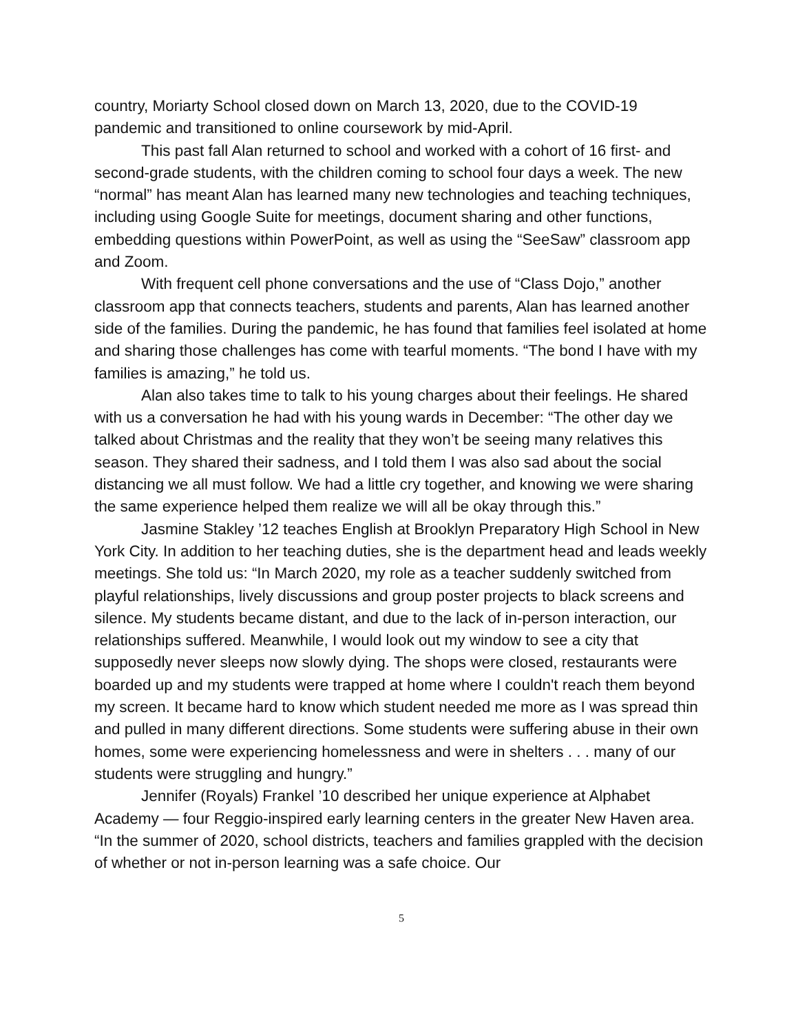country, Moriarty School closed down on March 13, 2020, due to the COVID-19 pandemic and transitioned to online coursework by mid-April.
This past fall Alan returned to school and worked with a cohort of 16 first- and second-grade students, with the children coming to school four days a week. The new “normal” has meant Alan has learned many new technologies and teaching techniques, including using Google Suite for meetings, document sharing and other functions, embedding questions within PowerPoint, as well as using the “SeeSaw” classroom app and Zoom.
With frequent cell phone conversations and the use of “Class Dojo,” another classroom app that connects teachers, students and parents, Alan has learned another side of the families. During the pandemic, he has found that families feel isolated at home and sharing those challenges has come with tearful moments. “The bond I have with my families is amazing,” he told us.
Alan also takes time to talk to his young charges about their feelings. He shared with us a conversation he had with his young wards in December: “The other day we talked about Christmas and the reality that they won’t be seeing many relatives this season. They shared their sadness, and I told them I was also sad about the social distancing we all must follow. We had a little cry together, and knowing we were sharing the same experience helped them realize we will all be okay through this.”
Jasmine Stakley ’12 teaches English at Brooklyn Preparatory High School in New York City. In addition to her teaching duties, she is the department head and leads weekly meetings. She told us: “In March 2020, my role as a teacher suddenly switched from playful relationships, lively discussions and group poster projects to black screens and silence. My students became distant, and due to the lack of in-person interaction, our relationships suffered. Meanwhile, I would look out my window to see a city that supposedly never sleeps now slowly dying. The shops were closed, restaurants were boarded up and my students were trapped at home where I couldn't reach them beyond my screen. It became hard to know which student needed me more as I was spread thin and pulled in many different directions. Some students were suffering abuse in their own homes, some were experiencing homelessness and were in shelters . . . many of our students were struggling and hungry.”
Jennifer (Royals) Frankel ’10 described her unique experience at Alphabet Academy — four Reggio-inspired early learning centers in the greater New Haven area. “In the summer of 2020, school districts, teachers and families grappled with the decision of whether or not in-person learning was a safe choice. Our
5